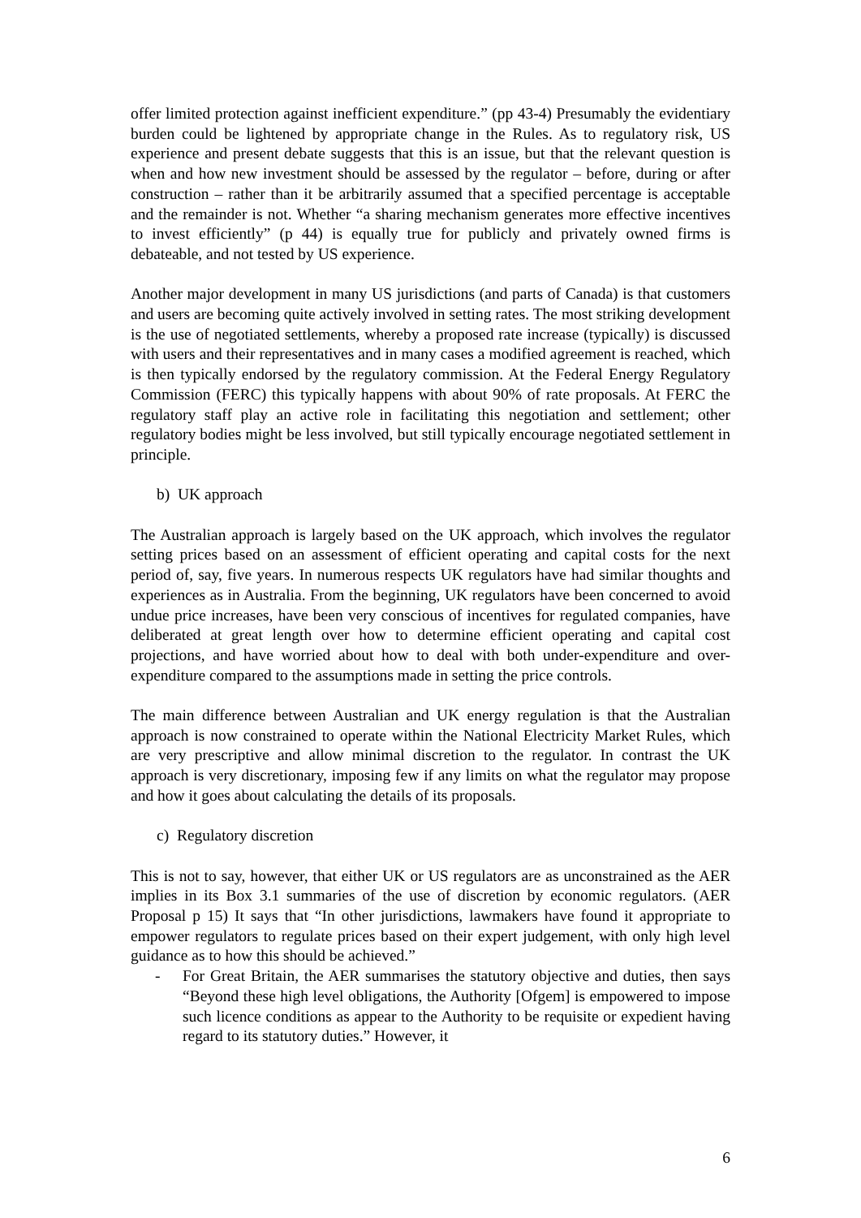offer limited protection against inefficient expenditure.” (pp 43-4) Presumably the evidentiary burden could be lightened by appropriate change in the Rules. As to regulatory risk, US experience and present debate suggests that this is an issue, but that the relevant question is when and how new investment should be assessed by the regulator – before, during or after construction – rather than it be arbitrarily assumed that a specified percentage is acceptable and the remainder is not. Whether “a sharing mechanism generates more effective incentives to invest efficiently” (p 44) is equally true for publicly and privately owned firms is debateable, and not tested by US experience.
Another major development in many US jurisdictions (and parts of Canada) is that customers and users are becoming quite actively involved in setting rates. The most striking development is the use of negotiated settlements, whereby a proposed rate increase (typically) is discussed with users and their representatives and in many cases a modified agreement is reached, which is then typically endorsed by the regulatory commission. At the Federal Energy Regulatory Commission (FERC) this typically happens with about 90% of rate proposals. At FERC the regulatory staff play an active role in facilitating this negotiation and settlement; other regulatory bodies might be less involved, but still typically encourage negotiated settlement in principle.
b) UK approach
The Australian approach is largely based on the UK approach, which involves the regulator setting prices based on an assessment of efficient operating and capital costs for the next period of, say, five years. In numerous respects UK regulators have had similar thoughts and experiences as in Australia. From the beginning, UK regulators have been concerned to avoid undue price increases, have been very conscious of incentives for regulated companies, have deliberated at great length over how to determine efficient operating and capital cost projections, and have worried about how to deal with both under-expenditure and over-expenditure compared to the assumptions made in setting the price controls.
The main difference between Australian and UK energy regulation is that the Australian approach is now constrained to operate within the National Electricity Market Rules, which are very prescriptive and allow minimal discretion to the regulator. In contrast the UK approach is very discretionary, imposing few if any limits on what the regulator may propose and how it goes about calculating the details of its proposals.
c) Regulatory discretion
This is not to say, however, that either UK or US regulators are as unconstrained as the AER implies in its Box 3.1 summaries of the use of discretion by economic regulators. (AER Proposal p 15) It says that “In other jurisdictions, lawmakers have found it appropriate to empower regulators to regulate prices based on their expert judgement, with only high level guidance as to how this should be achieved.”
- For Great Britain, the AER summarises the statutory objective and duties, then says “Beyond these high level obligations, the Authority [Ofgem] is empowered to impose such licence conditions as appear to the Authority to be requisite or expedient having regard to its statutory duties.” However, it
6